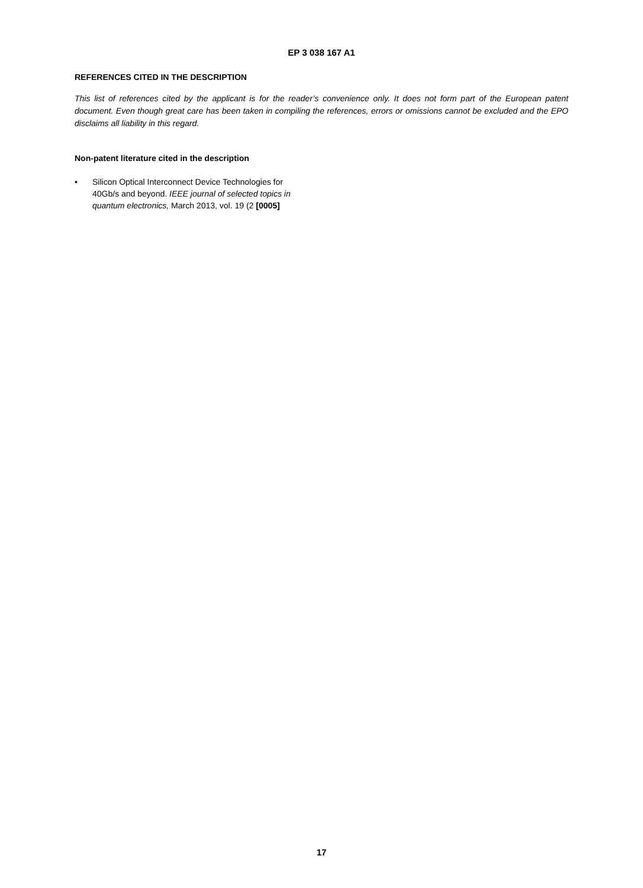EP 3 038 167 A1
REFERENCES CITED IN THE DESCRIPTION
This list of references cited by the applicant is for the reader’s convenience only. It does not form part of the European patent document. Even though great care has been taken in compiling the references, errors or omissions cannot be excluded and the EPO disclaims all liability in this regard.
Non-patent literature cited in the description
• Silicon Optical Interconnect Device Technologies for 40Gb/s and beyond. IEEE journal of selected topics in quantum electronics, March 2013, vol. 19 (2 [0005]
17